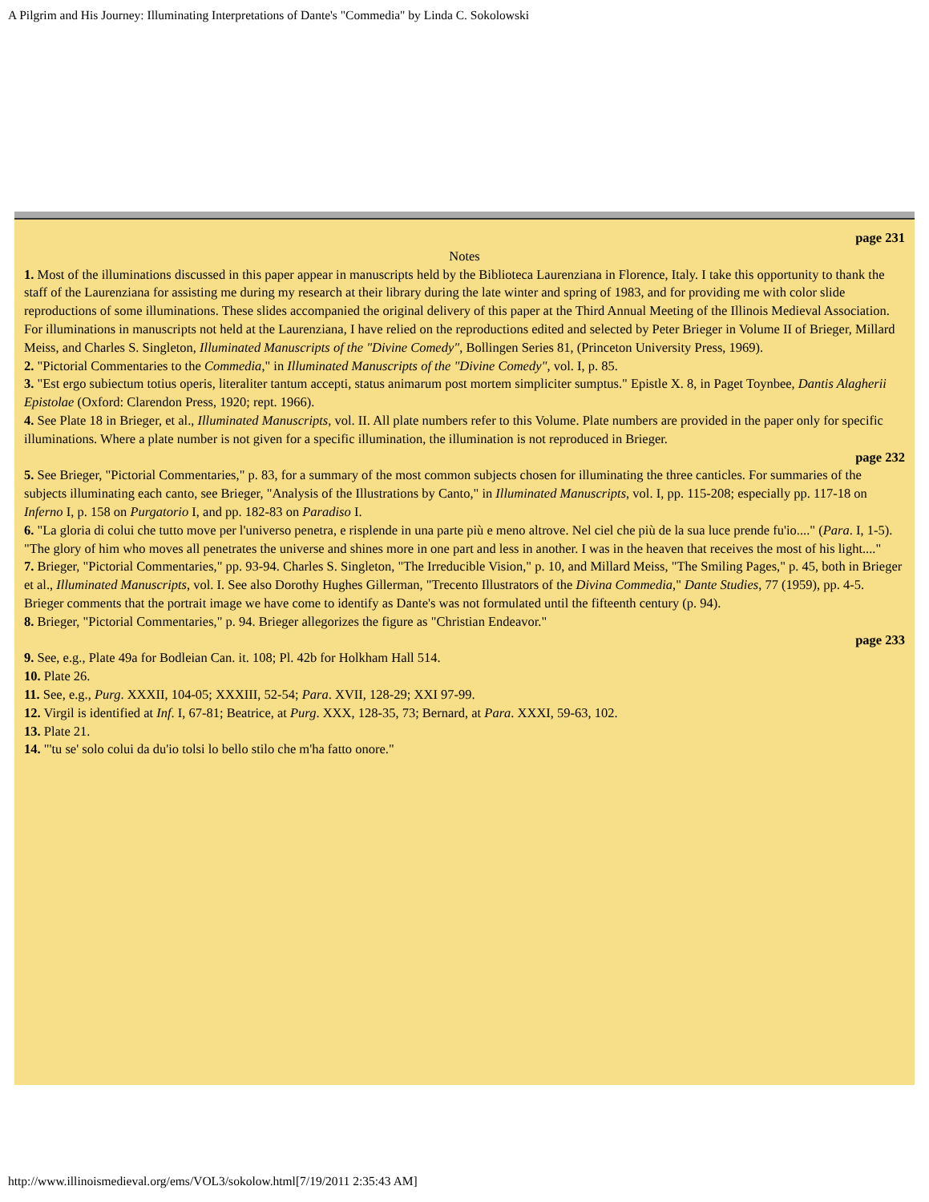A Pilgrim and His Journey: Illuminating Interpretations of Dante's "Commedia" by Linda C. Sokolowski
page 231
Notes
1. Most of the illuminations discussed in this paper appear in manuscripts held by the Biblioteca Laurenziana in Florence, Italy. I take this opportunity to thank the staff of the Laurenziana for assisting me during my research at their library during the late winter and spring of 1983, and for providing me with color slide reproductions of some illuminations. These slides accompanied the original delivery of this paper at the Third Annual Meeting of the Illinois Medieval Association. For illuminations in manuscripts not held at the Laurenziana, I have relied on the reproductions edited and selected by Peter Brieger in Volume II of Brieger, Millard Meiss, and Charles S. Singleton, Illuminated Manuscripts of the "Divine Comedy", Bollingen Series 81, (Princeton University Press, 1969).
2. "Pictorial Commentaries to the Commedia," in Illuminated Manuscripts of the "Divine Comedy", vol. I, p. 85.
3. "Est ergo subiectum totius operis, literaliter tantum accepti, status animarum post mortem simpliciter sumptus." Epistle X. 8, in Paget Toynbee, Dantis Alagherii Epistolae (Oxford: Clarendon Press, 1920; rept. 1966).
4. See Plate 18 in Brieger, et al., Illuminated Manuscripts, vol. II. All plate numbers refer to this Volume. Plate numbers are provided in the paper only for specific illuminations. Where a plate number is not given for a specific illumination, the illumination is not reproduced in Brieger.
page 232
5. See Brieger, "Pictorial Commentaries," p. 83, for a summary of the most common subjects chosen for illuminating the three canticles. For summaries of the subjects illuminating each canto, see Brieger, "Analysis of the Illustrations by Canto," in Illuminated Manuscripts, vol. I, pp. 115-208; especially pp. 117-18 on Inferno I, p. 158 on Purgatorio I, and pp. 182-83 on Paradiso I.
6. "La gloria di colui che tutto move per l'universo penetra, e risplende in una parte più e meno altrove. Nel ciel che più de la sua luce prende fu'io...." (Para. I, 1-5). "The glory of him who moves all penetrates the universe and shines more in one part and less in another. I was in the heaven that receives the most of his light...."
7. Brieger, "Pictorial Commentaries," pp. 93-94. Charles S. Singleton, "The Irreducible Vision," p. 10, and Millard Meiss, "The Smiling Pages," p. 45, both in Brieger et al., Illuminated Manuscripts, vol. I. See also Dorothy Hughes Gillerman, "Trecento Illustrators of the Divina Commedia," Dante Studies, 77 (1959), pp. 4-5. Brieger comments that the portrait image we have come to identify as Dante's was not formulated until the fifteenth century (p. 94).
8. Brieger, "Pictorial Commentaries," p. 94. Brieger allegorizes the figure as "Christian Endeavor."
page 233
9. See, e.g., Plate 49a for Bodleian Can. it. 108; Pl. 42b for Holkham Hall 514.
10. Plate 26.
11. See, e.g., Purg. XXXII, 104-05; XXXIII, 52-54; Para. XVII, 128-29; XXI 97-99.
12. Virgil is identified at Inf. I, 67-81; Beatrice, at Purg. XXX, 128-35, 73; Bernard, at Para. XXXI, 59-63, 102.
13. Plate 21.
14. "'tu se' solo colui da du'io tolsi lo bello stilo che m'ha fatto onore."
http://www.illinoismedieval.org/ems/VOL3/sokolow.html[7/19/2011 2:35:43 AM]